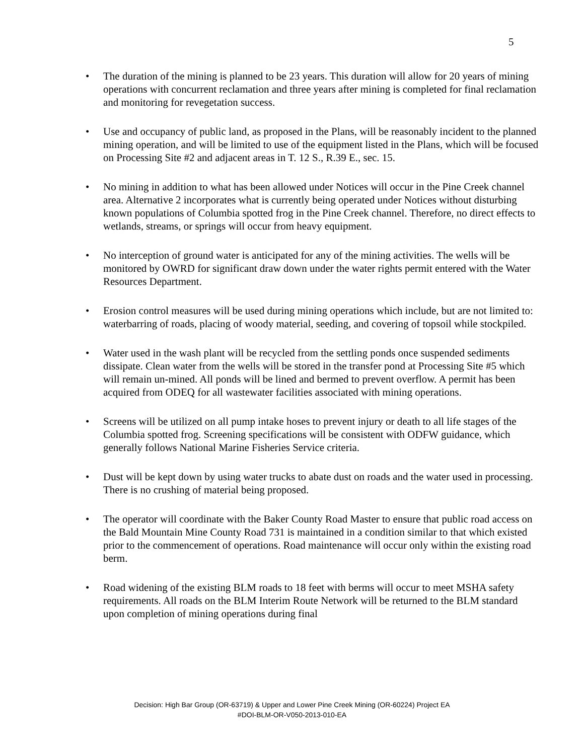5
• The duration of the mining is planned to be 23 years. This duration will allow for 20 years of mining operations with concurrent reclamation and three years after mining is completed for final reclamation and monitoring for revegetation success.
• Use and occupancy of public land, as proposed in the Plans, will be reasonably incident to the planned mining operation, and will be limited to use of the equipment listed in the Plans, which will be focused on Processing Site #2 and adjacent areas in T. 12 S., R.39 E., sec. 15.
• No mining in addition to what has been allowed under Notices will occur in the Pine Creek channel area. Alternative 2 incorporates what is currently being operated under Notices without disturbing known populations of Columbia spotted frog in the Pine Creek channel. Therefore, no direct effects to wetlands, streams, or springs will occur from heavy equipment.
• No interception of ground water is anticipated for any of the mining activities. The wells will be monitored by OWRD for significant draw down under the water rights permit entered with the Water Resources Department.
• Erosion control measures will be used during mining operations which include, but are not limited to: waterbarring of roads, placing of woody material, seeding, and covering of topsoil while stockpiled.
• Water used in the wash plant will be recycled from the settling ponds once suspended sediments dissipate. Clean water from the wells will be stored in the transfer pond at Processing Site #5 which will remain un-mined. All ponds will be lined and bermed to prevent overflow. A permit has been acquired from ODEQ for all wastewater facilities associated with mining operations.
• Screens will be utilized on all pump intake hoses to prevent injury or death to all life stages of the Columbia spotted frog. Screening specifications will be consistent with ODFW guidance, which generally follows National Marine Fisheries Service criteria.
• Dust will be kept down by using water trucks to abate dust on roads and the water used in processing. There is no crushing of material being proposed.
• The operator will coordinate with the Baker County Road Master to ensure that public road access on the Bald Mountain Mine County Road 731 is maintained in a condition similar to that which existed prior to the commencement of operations. Road maintenance will occur only within the existing road berm.
• Road widening of the existing BLM roads to 18 feet with berms will occur to meet MSHA safety requirements. All roads on the BLM Interim Route Network will be returned to the BLM standard upon completion of mining operations during final
Decision: High Bar Group (OR-63719) & Upper and Lower Pine Creek Mining (OR-60224) Project EA
#DOI-BLM-OR-V050-2013-010-EA